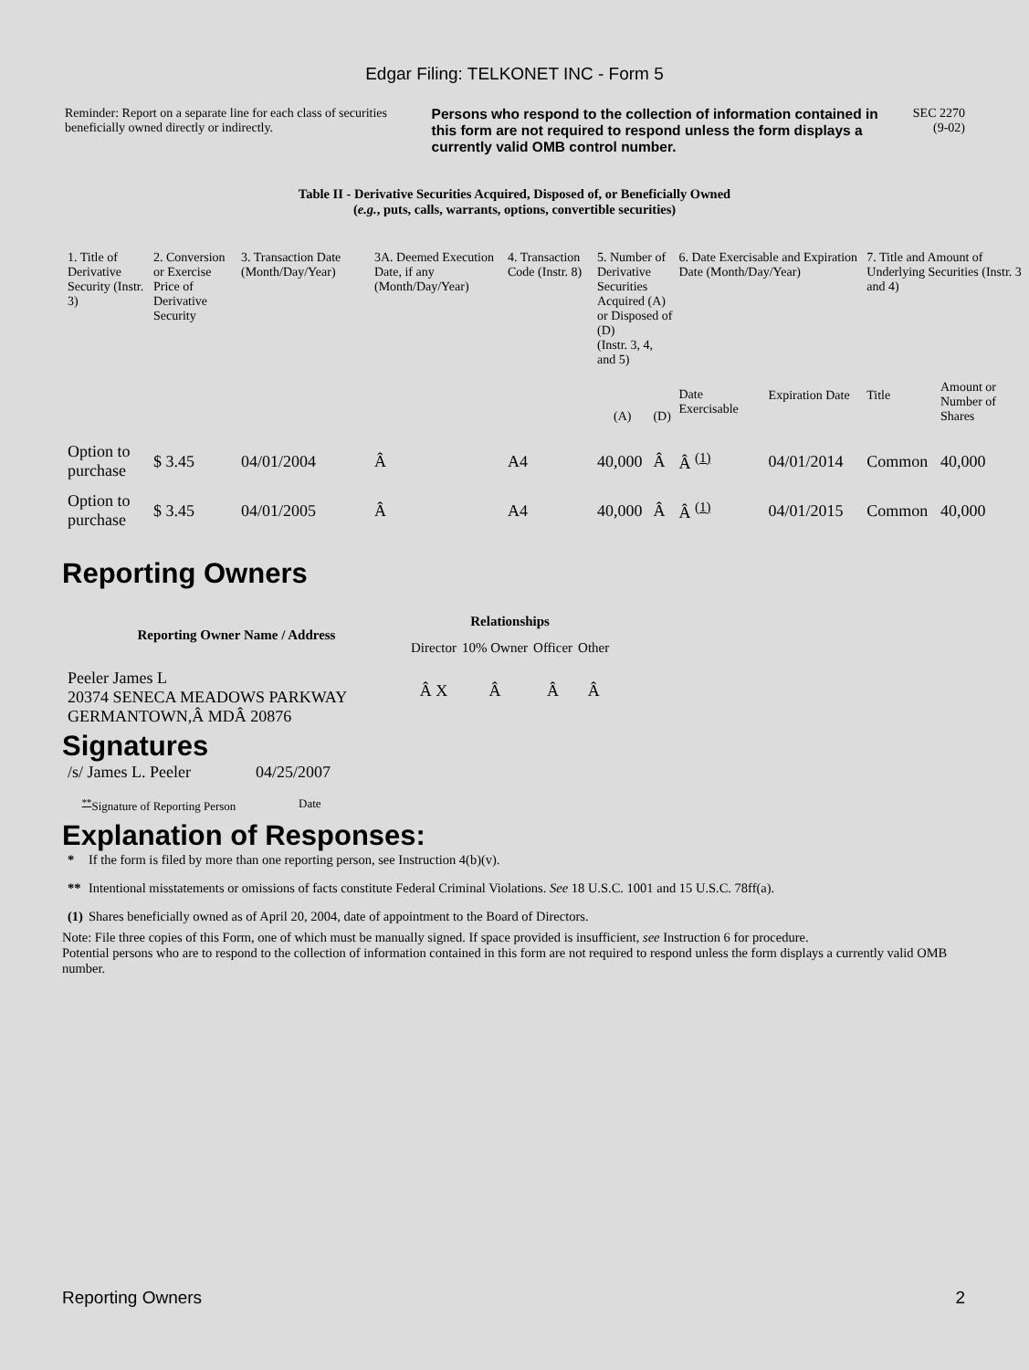Edgar Filing: TELKONET INC - Form 5
Reminder: Report on a separate line for each class of securities beneficially owned directly or indirectly.
Persons who respond to the collection of information contained in this form are not required to respond unless the form displays a currently valid OMB control number.
SEC 2270
(9-02)
Table II - Derivative Securities Acquired, Disposed of, or Beneficially Owned
(e.g., puts, calls, warrants, options, convertible securities)
| 1. Title of Derivative Security (Instr. 3) | 2. Conversion or Exercise Price of Derivative Security | 3. Transaction Date (Month/Day/Year) | 3A. Deemed Execution Date, if any (Month/Day/Year) | 4. Transaction Code (Instr. 8) | 5. Number of Derivative Securities Acquired (A) or Disposed of (D) (Instr. 3, 4, and 5) | | 6. Date Exercisable and Expiration Date (Month/Day/Year) | | 7. Title and Amount of Underlying Securities (Instr. 3 and 4) | |
| | | | | | (A) | (D) | Date Exercisable | Expiration Date | Title | Amount or Number of Shares |
| Option to purchase | $ 3.45 | 04/01/2004 | Â | A4 | 40,000 | Â | Â <sup>(1)</sup> | 04/01/2014 | Common | 40,000 |
| Option to purchase | $ 3.45 | 04/01/2005 | Â | A4 | 40,000 | Â | Â <sup>(1)</sup> | 04/01/2015 | Common | 40,000 |
Reporting Owners
| Reporting Owner Name / Address | Relationships | | | |
| --- | --- | --- | --- | --- |
| | Director | 10% Owner | Officer | Other |
| Peeler James L 20374 SENECA MEADOWS PARKWAY GERMANTOWN,Â MDÂ 20876 | Â X | Â | Â | Â |
Signatures
| /s/ James L. Peeler | 04/25/2007 |
| <sup>**</sup> Signature of Reporting Person | Date |
Explanation of Responses:
| * | If the form is filed by more than one reporting person, see Instruction 4(b)(v). |
| ** | Intentional misstatements or omissions of facts constitute Federal Criminal Violations. See 18 U.S.C. 1001 and 15 U.S.C. 78ff(a). |
| (1) | Shares beneficially owned as of April 20, 2004, date of appointment to the Board of Directors. |
Note: File three copies of this Form, one of which must be manually signed. If space provided is insufficient, see Instruction 6 for procedure.
Potential persons who are to respond to the collection of information contained in this form are not required to respond unless the form displays a currently valid OMB number.
Reporting Owners 2